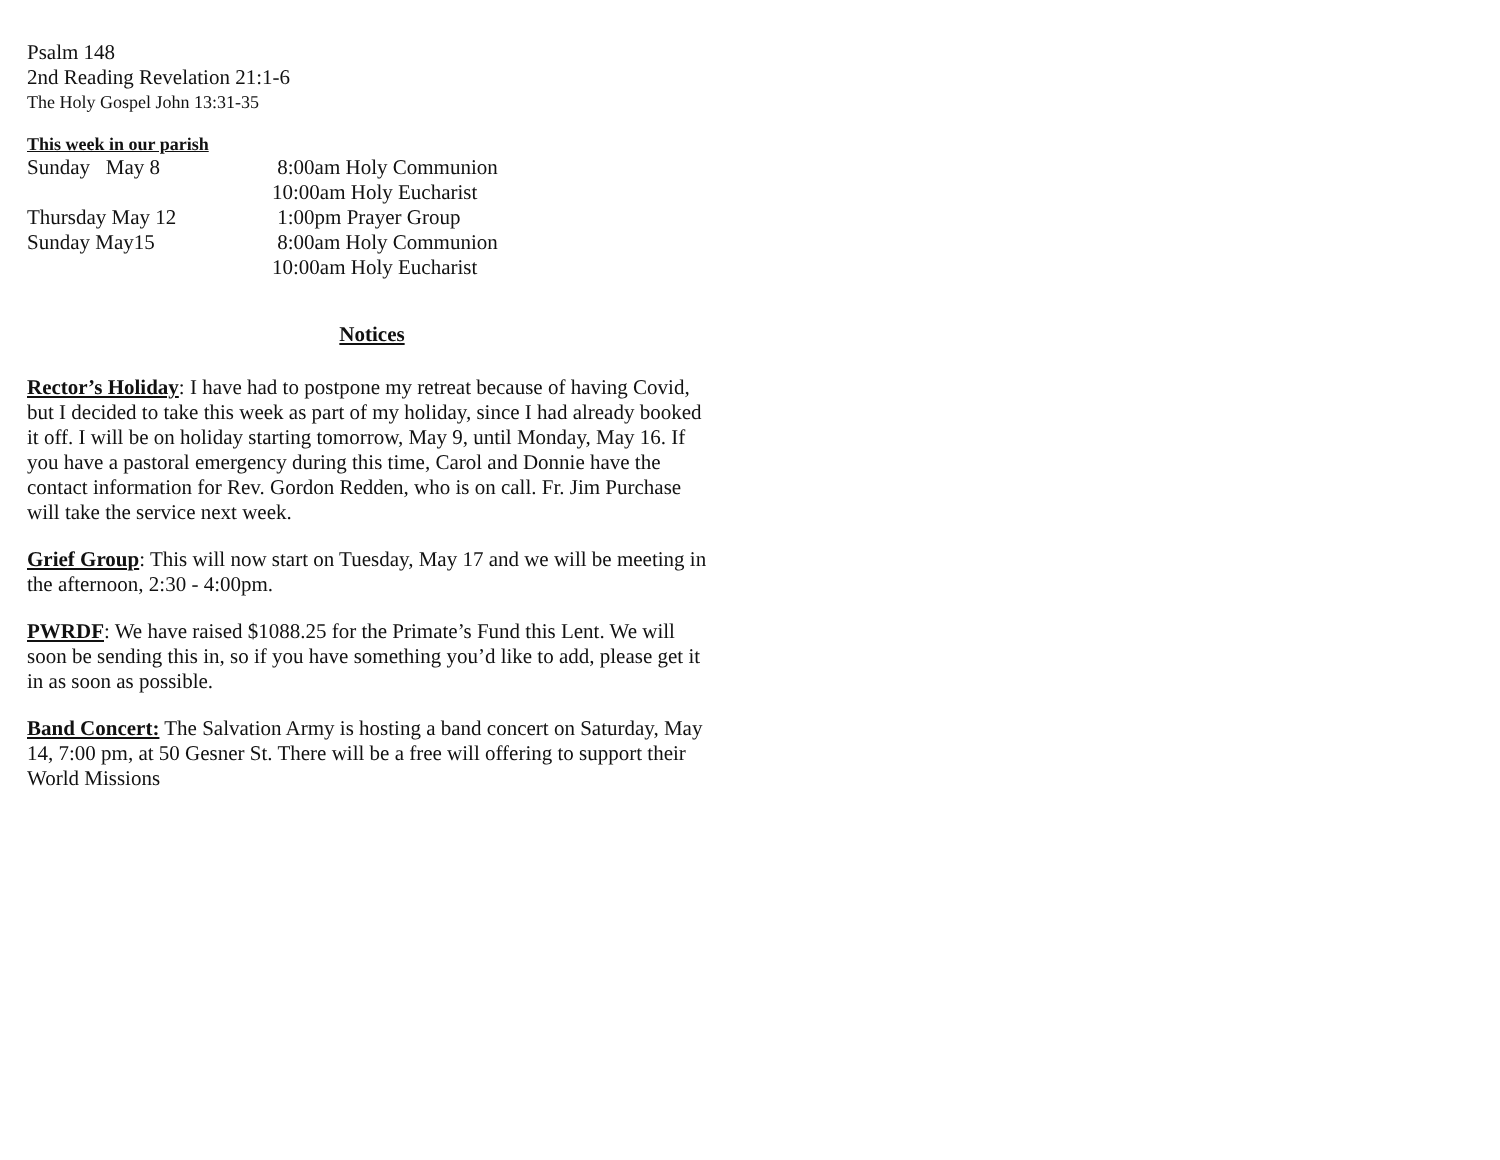Psalm 148
2nd Reading Revelation 21:1-6
The Holy Gospel John 13:31-35
This week in our parish
Sunday May 8 8:00am Holy Communion
10:00am Holy Eucharist
Thursday May 12 1:00pm Prayer Group
Sunday May15 8:00am Holy Communion
10:00am Holy Eucharist
Notices
Rector’s Holiday: I have had to postpone my retreat because of having Covid, but I decided to take this week as part of my holiday, since I had already booked it off. I will be on holiday starting tomorrow, May 9, until Monday, May 16. If you have a pastoral emergency during this time, Carol and Donnie have the contact information for Rev. Gordon Redden, who is on call. Fr. Jim Purchase will take the service next week.
Grief Group: This will now start on Tuesday, May 17 and we will be meeting in the afternoon, 2:30 - 4:00pm.
PWRDF: We have raised $1088.25 for the Primate’s Fund this Lent. We will soon be sending this in, so if you have something you’d like to add, please get it in as soon as possible.
Band Concert: The Salvation Army is hosting a band concert on Saturday, May 14, 7:00 pm, at 50 Gesner St. There will be a free will offering to support their World Missions